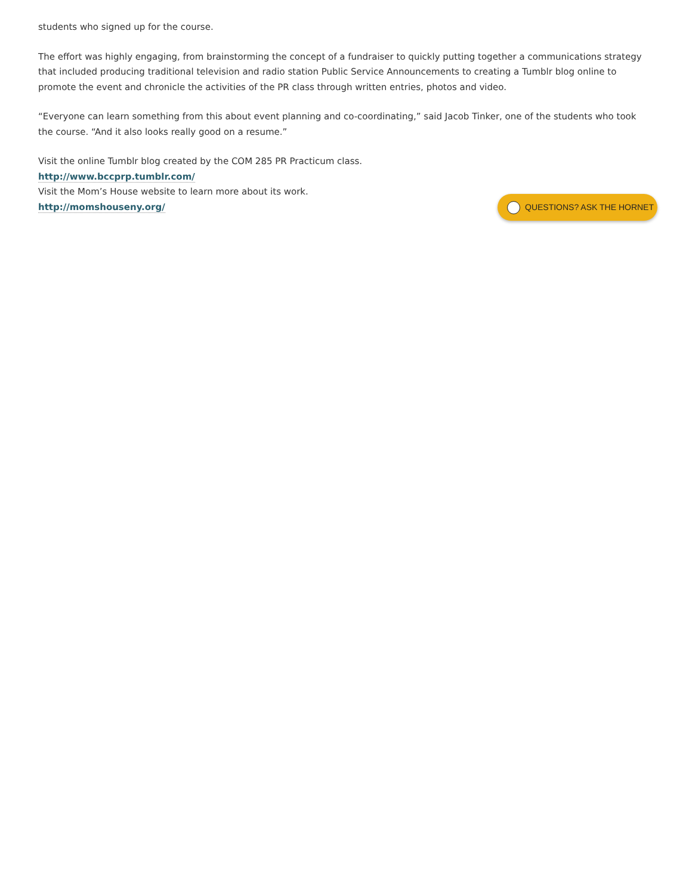students who signed up for the course.
The effort was highly engaging, from brainstorming the concept of a fundraiser to quickly putting together a communications strategy that included producing traditional television and radio station Public Service Announcements to creating a Tumblr blog online to promote the event and chronicle the activities of the PR class through written entries, photos and video.
“Everyone can learn something from this about event planning and co-coordinating,” said Jacob Tinker, one of the students who took the course. “And it also looks really good on a resume.”
Visit the online Tumblr blog created by the COM 285 PR Practicum class.
http://www.bccprp.tumblr.com/
Visit the Mom’s House website to learn more about its work.
http://momshouseny.org/
QUESTIONS? ASK THE HORNET